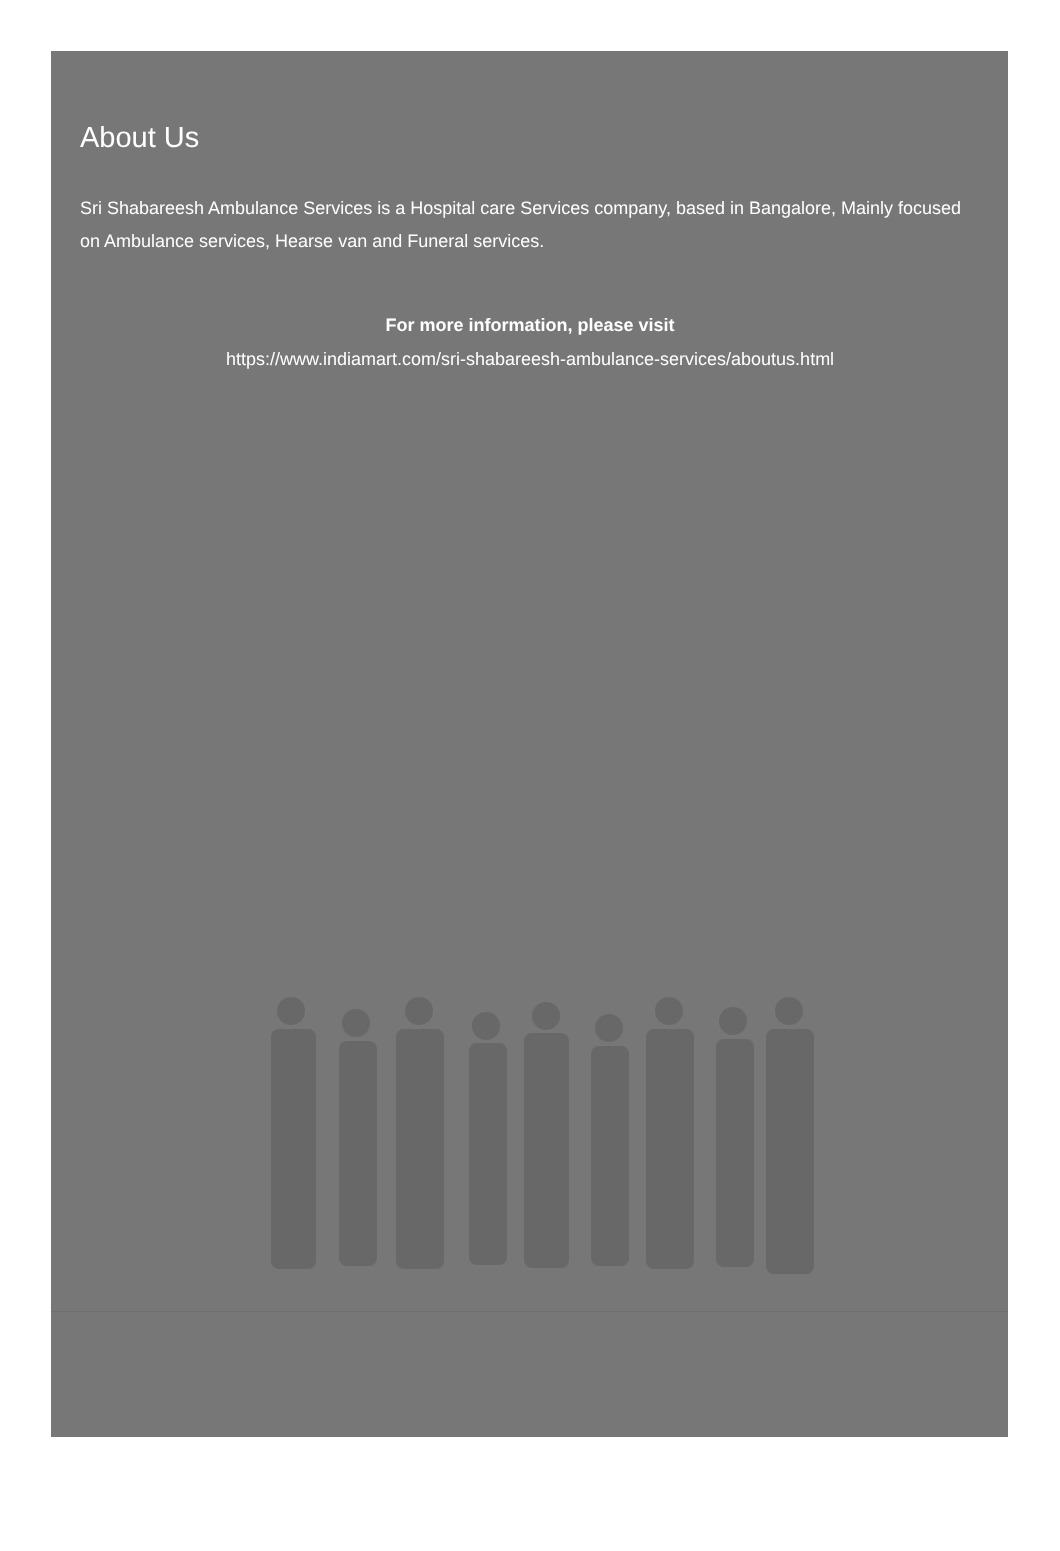About Us
Sri Shabareesh Ambulance Services is a Hospital care Services company, based in Bangalore, Mainly focused on Ambulance services, Hearse van and Funeral services.
For more information, please visit
https://www.indiamart.com/sri-shabareesh-ambulance-services/aboutus.html